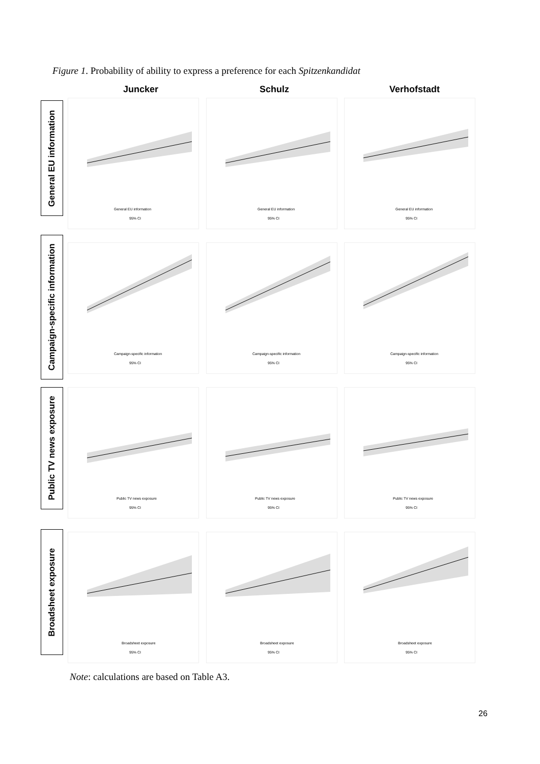Figure 1. Probability of ability to express a preference for each Spitzenkandidat
Juncker Schulz Verhofstadt
General EU information
General EU information
95% CI
General EU information
95% CI
General EU information
95% CI
Campaign-specific information
Campaign-specific information
95% CI
Campaign-specific information
95% CI
Campaign-specific information
95% CI
Public TV news exposure
Public TV news exposure
95% CI
Public TV news exposure
95% CI
Public TV news exposure
95% CI
Broadsheet exposure
Broadsheet exposure
95% CI
Broadsheet exposure
95% CI
Broadsheet exposure
95% CI
Note: calculations are based on Table A3.
26